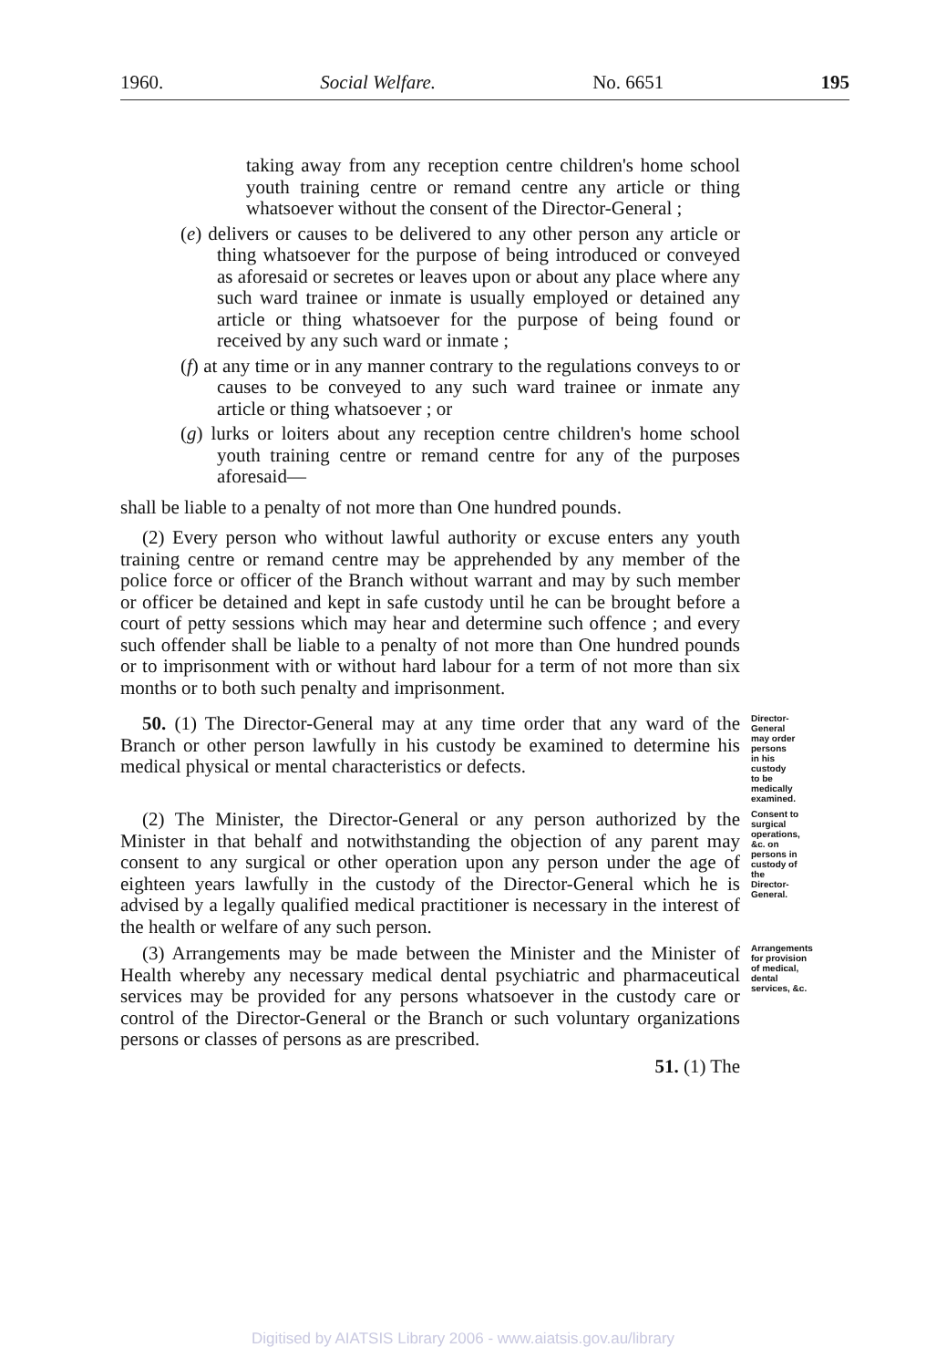1960. Social Welfare. No. 6651 195
taking away from any reception centre children's home school youth training centre or remand centre any article or thing whatsoever without the consent of the Director-General ;
(e) delivers or causes to be delivered to any other person any article or thing whatsoever for the purpose of being introduced or conveyed as aforesaid or secretes or leaves upon or about any place where any such ward trainee or inmate is usually employed or detained any article or thing whatsoever for the purpose of being found or received by any such ward or inmate ;
(f) at any time or in any manner contrary to the regulations conveys to or causes to be conveyed to any such ward trainee or inmate any article or thing whatsoever ; or
(g) lurks or loiters about any reception centre children's home school youth training centre or remand centre for any of the purposes aforesaid—
shall be liable to a penalty of not more than One hundred pounds.
(2) Every person who without lawful authority or excuse enters any youth training centre or remand centre may be apprehended by any member of the police force or officer of the Branch without warrant and may by such member or officer be detained and kept in safe custody until he can be brought before a court of petty sessions which may hear and determine such offence ; and every such offender shall be liable to a penalty of not more than One hundred pounds or to imprisonment with or without hard labour for a term of not more than six months or to both such penalty and imprisonment.
50. (1) The Director-General may at any time order that any ward of the Branch or other person lawfully in his custody be examined to determine his medical physical or mental characteristics or defects.
Director-General may order persons in his custody to be medically examined.
(2) The Minister, the Director-General or any person authorized by the Minister in that behalf and notwithstanding the objection of any parent may consent to any surgical or other operation upon any person under the age of eighteen years lawfully in the custody of the Director-General which he is advised by a legally qualified medical practitioner is necessary in the interest of the health or welfare of any such person.
Consent to surgical operations, &c. on persons in custody of the Director-General.
(3) Arrangements may be made between the Minister and the Minister of Health whereby any necessary medical dental psychiatric and pharmaceutical services may be provided for any persons whatsoever in the custody care or control of the Director-General or the Branch or such voluntary organizations persons or classes of persons as are prescribed.
Arrangements for provision of medical, dental services, &c.
51. (1) The
Digitised by AIATSIS Library 2006 - www.aiatsis.gov.au/library